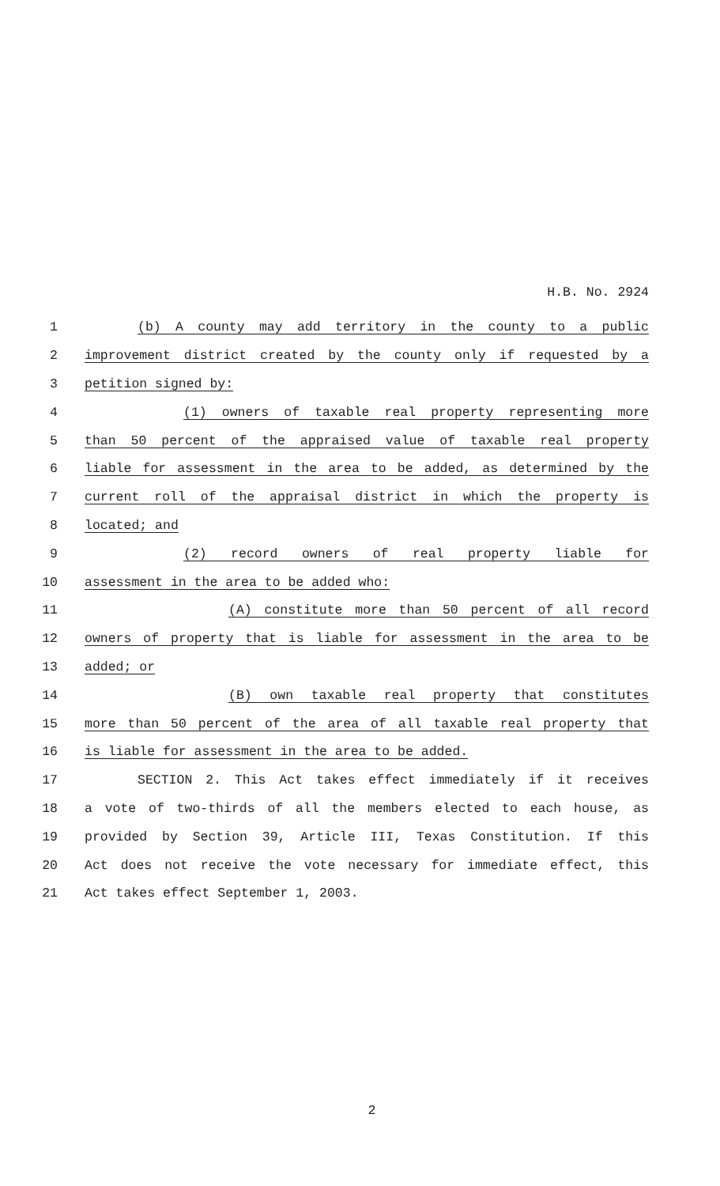H.B. No. 2924
1 (b) A county may add territory in the county to a public
2 improvement district created by the county only if requested by a
3 petition signed by:
4 (1) owners of taxable real property representing more
5 than 50 percent of the appraised value of taxable real property
6 liable for assessment in the area to be added, as determined by the
7 current roll of the appraisal district in which the property is
8 located; and
9 (2) record owners of real property liable for
10 assessment in the area to be added who:
11 (A) constitute more than 50 percent of all record
12 owners of property that is liable for assessment in the area to be
13 added; or
14 (B) own taxable real property that constitutes
15 more than 50 percent of the area of all taxable real property that
16 is liable for assessment in the area to be added.
17 SECTION 2. This Act takes effect immediately if it receives
18 a vote of two-thirds of all the members elected to each house, as
19 provided by Section 39, Article III, Texas Constitution. If this
20 Act does not receive the vote necessary for immediate effect, this
21 Act takes effect September 1, 2003.
2